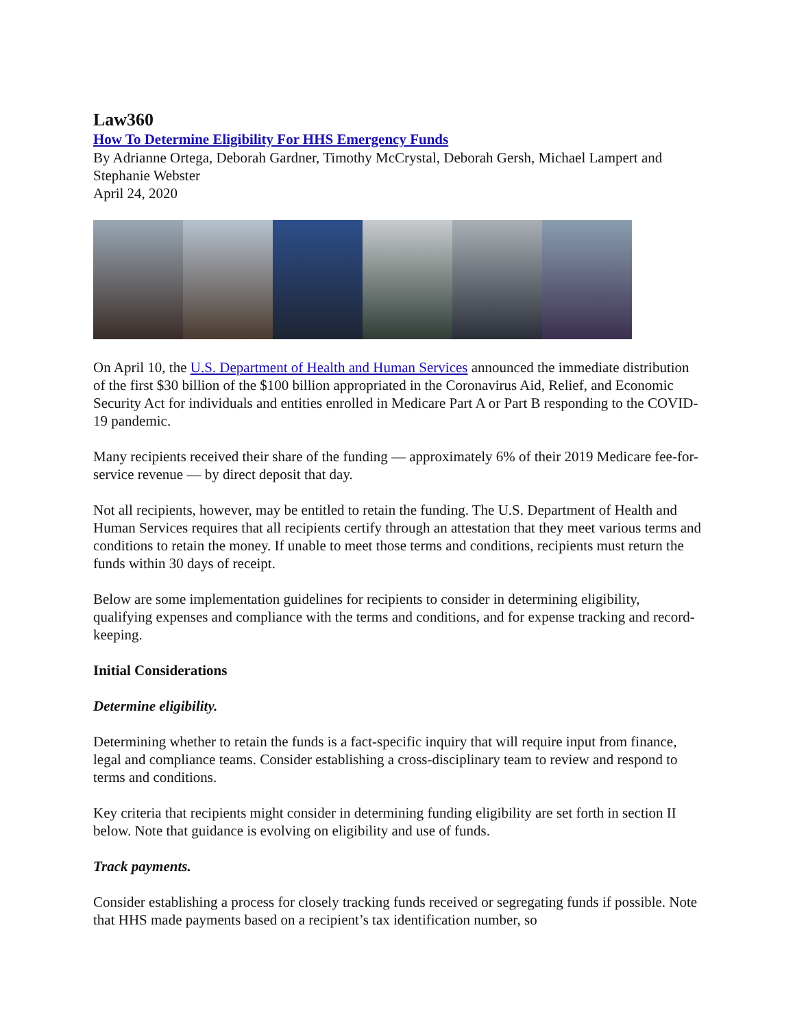Law360
How To Determine Eligibility For HHS Emergency Funds
By Adrianne Ortega, Deborah Gardner, Timothy McCrystal, Deborah Gersh, Michael Lampert and Stephanie Webster
April 24, 2020
On April 10, the U.S. Department of Health and Human Services announced the immediate distribution of the first $30 billion of the $100 billion appropriated in the Coronavirus Aid, Relief, and Economic Security Act for individuals and entities enrolled in Medicare Part A or Part B responding to the COVID-19 pandemic.
Many recipients received their share of the funding — approximately 6% of their 2019 Medicare fee-for-service revenue — by direct deposit that day.
Not all recipients, however, may be entitled to retain the funding. The U.S. Department of Health and Human Services requires that all recipients certify through an attestation that they meet various terms and conditions to retain the money. If unable to meet those terms and conditions, recipients must return the funds within 30 days of receipt.
Below are some implementation guidelines for recipients to consider in determining eligibility, qualifying expenses and compliance with the terms and conditions, and for expense tracking and record-keeping.
Initial Considerations
Determine eligibility.
Determining whether to retain the funds is a fact-specific inquiry that will require input from finance, legal and compliance teams. Consider establishing a cross-disciplinary team to review and respond to terms and conditions.
Key criteria that recipients might consider in determining funding eligibility are set forth in section II below. Note that guidance is evolving on eligibility and use of funds.
Track payments.
Consider establishing a process for closely tracking funds received or segregating funds if possible. Note that HHS made payments based on a recipient’s tax identification number, so